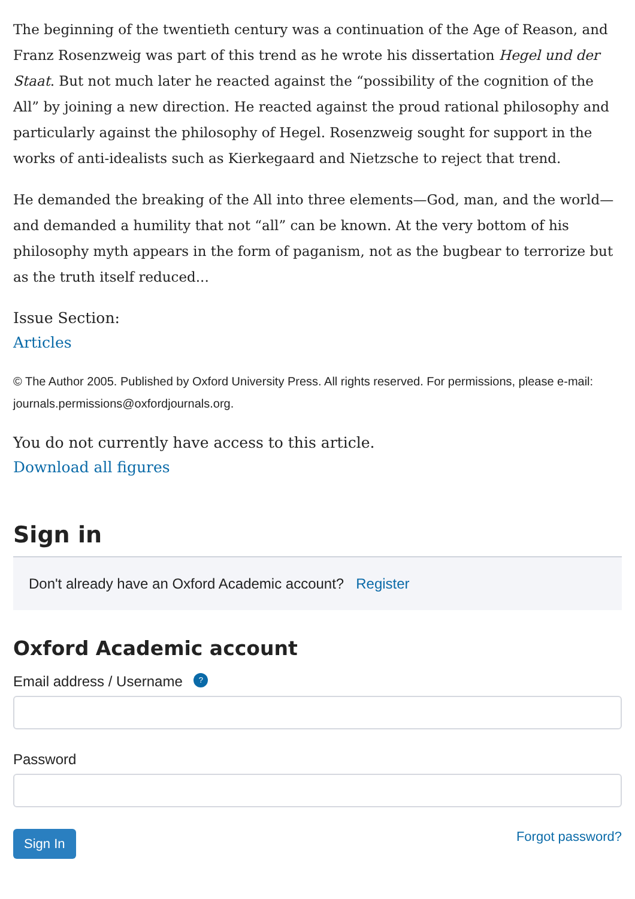The beginning of the twentieth century was a continuation of the Age of Reason, and Franz Rosenzweig was part of this trend as he wrote his dissertation Hegel und der Staat. But not much later he reacted against the “possibility of the cognition of the All” by joining a new direction. He reacted against the proud rational philosophy and particularly against the philosophy of Hegel. Rosenzweig sought for support in the works of anti-idealists such as Kierkegaard and Nietzsche to reject that trend.
He demanded the breaking of the All into three elements—God, man, and the world—and demanded a humility that not “all” can be known. At the very bottom of his philosophy myth appears in the form of paganism, not as the bugbear to terrorize but as the truth itself reduced...
Issue Section:
Articles
© The Author 2005. Published by Oxford University Press. All rights reserved. For permissions, please e-mail: journals.permissions@oxfordjournals.org.
You do not currently have access to this article.
Download all figures
Sign in
Don't already have an Oxford Academic account? Register
Oxford Academic account
Email address / Username ?
Password
Sign In Forgot password?